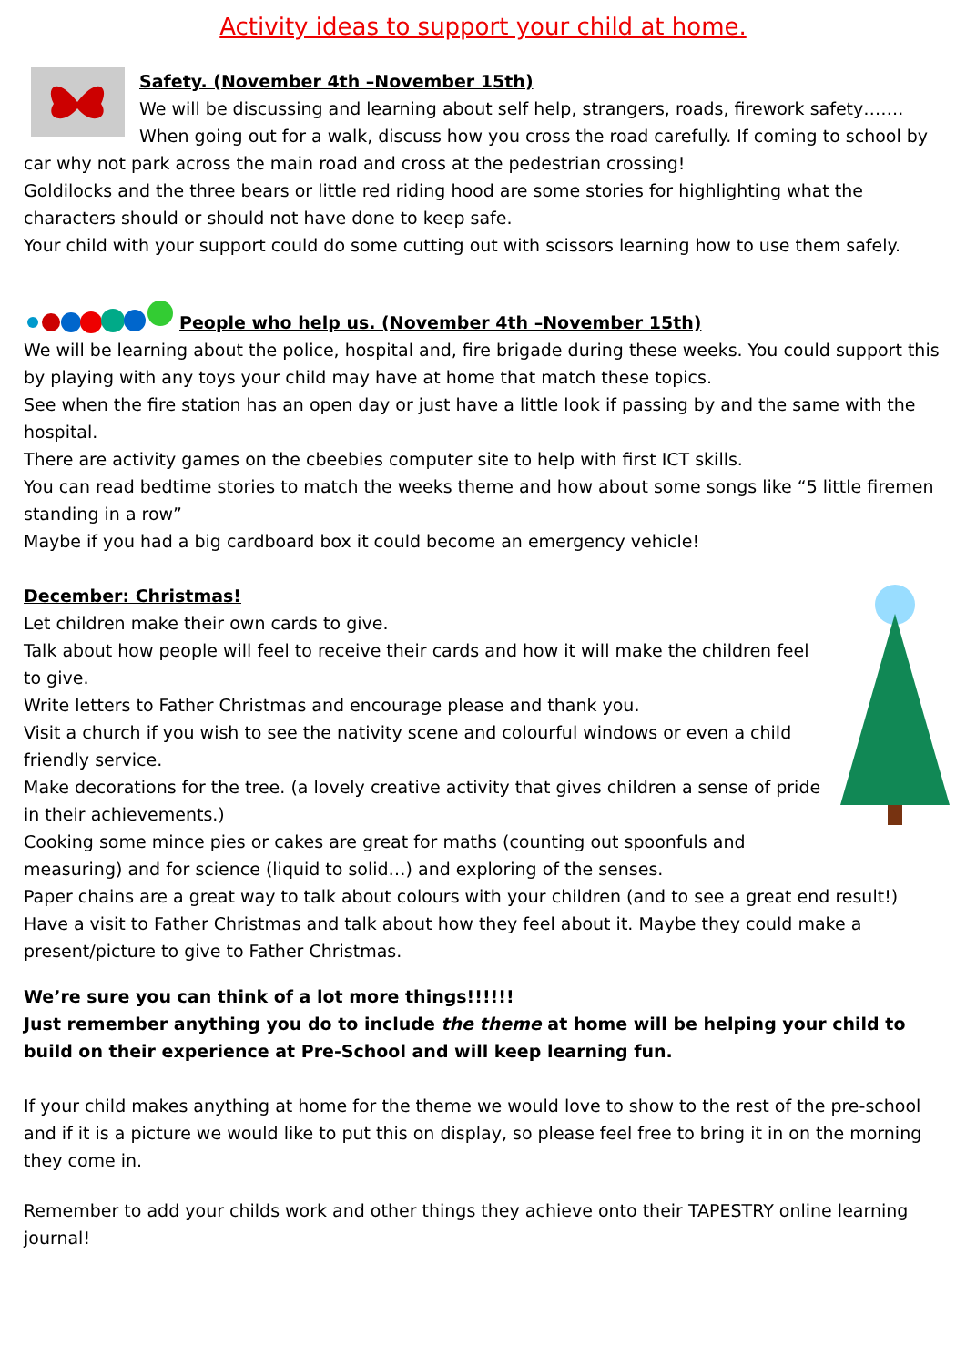Activity ideas to support your child at home.
Safety. (November 4th –November 15th)
We will be discussing and learning about self help, strangers, roads, firework safety……. When going out for a walk, discuss how you cross the road carefully. If coming to school by car why not park across the main road and cross at the pedestrian crossing!
Goldilocks and the three bears or little red riding hood are some stories for highlighting what the characters should or should not have done to keep safe.
Your child with your support could do some cutting out with scissors learning how to use them safely.
People who help us. (November 4th –November 15th)
We will be learning about the police, hospital and, fire brigade during these weeks. You could support this by playing with any toys your child may have at home that match these topics.
See when the fire station has an open day or just have a little look if passing by and the same with the hospital.
There are activity games on the cbeebies computer site to help with first ICT skills.
You can read bedtime stories to match the weeks theme and how about some songs like “5 little firemen standing in a row”
Maybe if you had a big cardboard box it could become an emergency vehicle!
December: Christmas!
Let children make their own cards to give.
Talk about how people will feel to receive their cards and how it will make the children feel to give.
Write letters to Father Christmas and encourage please and thank you.
Visit a church if you wish to see the nativity scene and colourful windows or even a child friendly service.
Make decorations for the tree. (a lovely creative activity that gives children a sense of pride in their achievements.)
Cooking some mince pies or cakes are great for maths (counting out spoonfuls and measuring) and for science (liquid to solid…) and exploring of the senses.
Paper chains are a great way to talk about colours with your children (and to see a great end result!) Have a visit to Father Christmas and talk about how they feel about it. Maybe they could make a present/picture to give to Father Christmas.
We’re sure you can think of a lot more things!!!!!!
Just remember anything you do to include the theme at home will be helping your child to build on their experience at Pre-School and will keep learning fun.
If your child makes anything at home for the theme we would love to show to the rest of the pre-school and if it is a picture we would like to put this on display, so please feel free to bring it in on the morning they come in.
Remember to add your childs work and other things they achieve onto their TAPESTRY online learning journal!